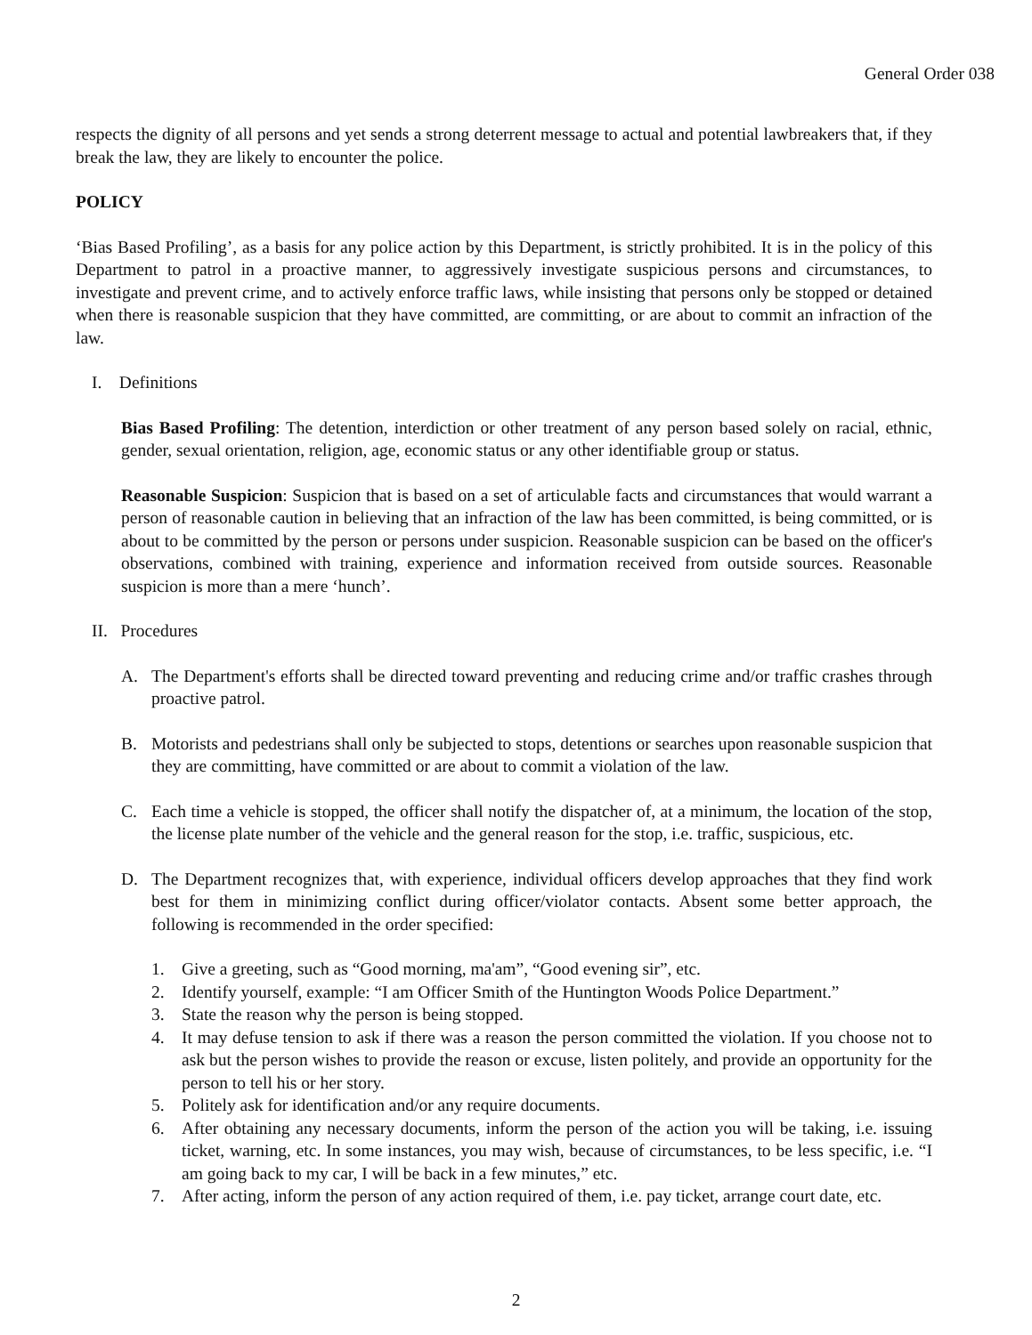General Order 038
respects the dignity of all persons and yet sends a strong deterrent message to actual and potential lawbreakers that, if they break the law, they are likely to encounter the police.
POLICY
‘Bias Based Profiling’, as a basis for any police action by this Department, is strictly prohibited. It is in the policy of this Department to patrol in a proactive manner, to aggressively investigate suspicious persons and circumstances, to investigate and prevent crime, and to actively enforce traffic laws, while insisting that persons only be stopped or detained when there is reasonable suspicion that they have committed, are committing, or are about to commit an infraction of the law.
I. Definitions
Bias Based Profiling: The detention, interdiction or other treatment of any person based solely on racial, ethnic, gender, sexual orientation, religion, age, economic status or any other identifiable group or status.
Reasonable Suspicion: Suspicion that is based on a set of articulable facts and circumstances that would warrant a person of reasonable caution in believing that an infraction of the law has been committed, is being committed, or is about to be committed by the person or persons under suspicion. Reasonable suspicion can be based on the officer's observations, combined with training, experience and information received from outside sources. Reasonable suspicion is more than a mere ‘hunch’.
II. Procedures
A. The Department's efforts shall be directed toward preventing and reducing crime and/or traffic crashes through proactive patrol.
B. Motorists and pedestrians shall only be subjected to stops, detentions or searches upon reasonable suspicion that they are committing, have committed or are about to commit a violation of the law.
C. Each time a vehicle is stopped, the officer shall notify the dispatcher of, at a minimum, the location of the stop, the license plate number of the vehicle and the general reason for the stop, i.e. traffic, suspicious, etc.
D. The Department recognizes that, with experience, individual officers develop approaches that they find work best for them in minimizing conflict during officer/violator contacts. Absent some better approach, the following is recommended in the order specified:
1. Give a greeting, such as “Good morning, ma'am”, “Good evening sir”, etc.
2. Identify yourself, example: “I am Officer Smith of the Huntington Woods Police Department.”
3. State the reason why the person is being stopped.
4. It may defuse tension to ask if there was a reason the person committed the violation. If you choose not to ask but the person wishes to provide the reason or excuse, listen politely, and provide an opportunity for the person to tell his or her story.
5. Politely ask for identification and/or any require documents.
6. After obtaining any necessary documents, inform the person of the action you will be taking, i.e. issuing ticket, warning, etc. In some instances, you may wish, because of circumstances, to be less specific, i.e. “I am going back to my car, I will be back in a few minutes,” etc.
7. After acting, inform the person of any action required of them, i.e. pay ticket, arrange court date, etc.
2